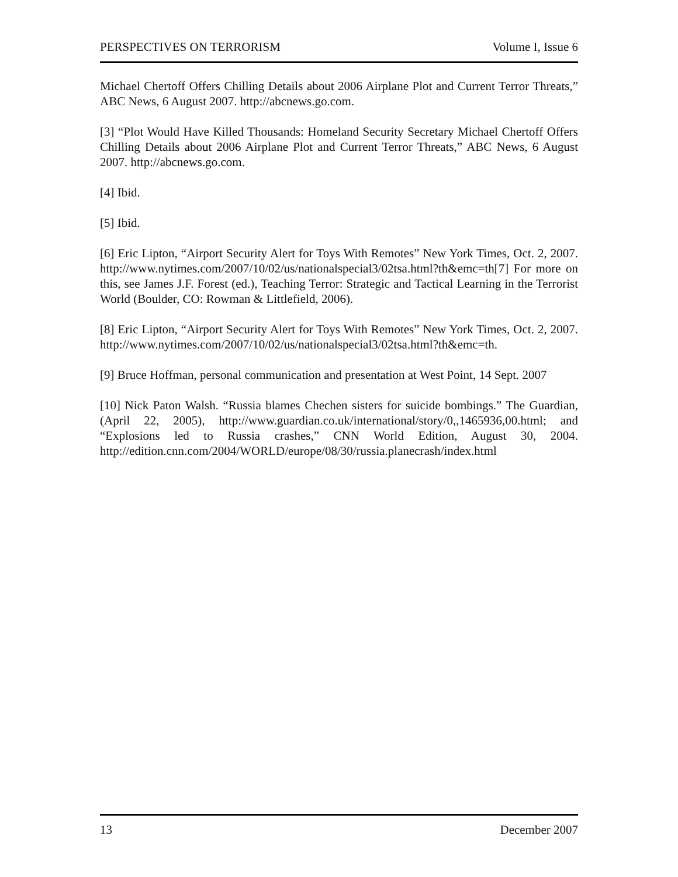PERSPECTIVES ON TERRORISM Volume I, Issue 6
Michael Chertoff Offers Chilling Details about 2006 Airplane Plot and Current Terror Threats,” ABC News, 6 August 2007. http://abcnews.go.com.
[3] “Plot Would Have Killed Thousands: Homeland Security Secretary Michael Chertoff Offers Chilling Details about 2006 Airplane Plot and Current Terror Threats,” ABC News, 6 August 2007. http://abcnews.go.com.
[4] Ibid.
[5] Ibid.
[6] Eric Lipton, “Airport Security Alert for Toys With Remotes” New York Times, Oct. 2, 2007. http://www.nytimes.com/2007/10/02/us/nationalspecial3/02tsa.html?th&emc=th[7] For more on this, see James J.F. Forest (ed.), Teaching Terror: Strategic and Tactical Learning in the Terrorist World (Boulder, CO: Rowman & Littlefield, 2006).
[8] Eric Lipton, “Airport Security Alert for Toys With Remotes” New York Times, Oct. 2, 2007. http://www.nytimes.com/2007/10/02/us/nationalspecial3/02tsa.html?th&emc=th.
[9] Bruce Hoffman, personal communication and presentation at West Point, 14 Sept. 2007
[10] Nick Paton Walsh. “Russia blames Chechen sisters for suicide bombings.” The Guardian, (April 22, 2005), http://www.guardian.co.uk/international/story/0,,1465936,00.html; and “Explosions led to Russia crashes,” CNN World Edition, August 30, 2004. http://edition.cnn.com/2004/WORLD/europe/08/30/russia.planecrash/index.html
13 December 2007